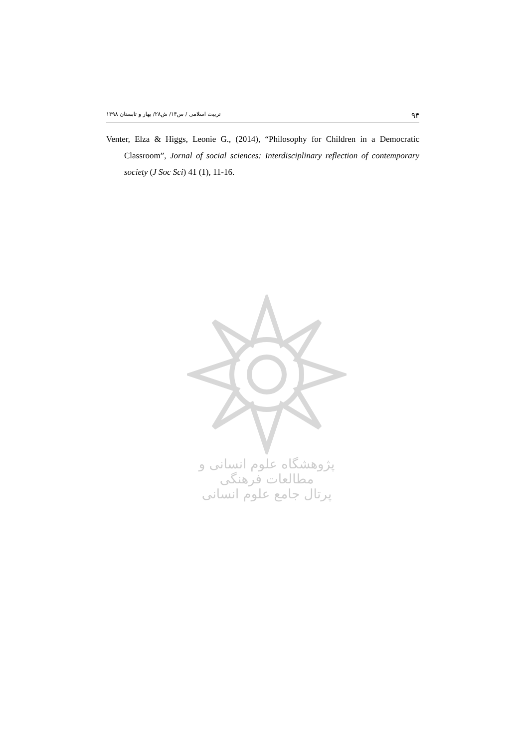تربیت اسلامی / س۱۴/ ش۲۸/ بهار و تابستان ۱۳۹۸ ۹۴
Venter, Elza & Higgs, Leonie G., (2014), “Philosophy for Children in a Democratic Classroom”, Jornal of social sciences: Interdisciplinary reflection of contemporary society (J Soc Sci) 41 (1), 11-16.
پژوهشگاه علوم انسانی و مطالعات فرهنگی
پرتال جامع علوم انسانی